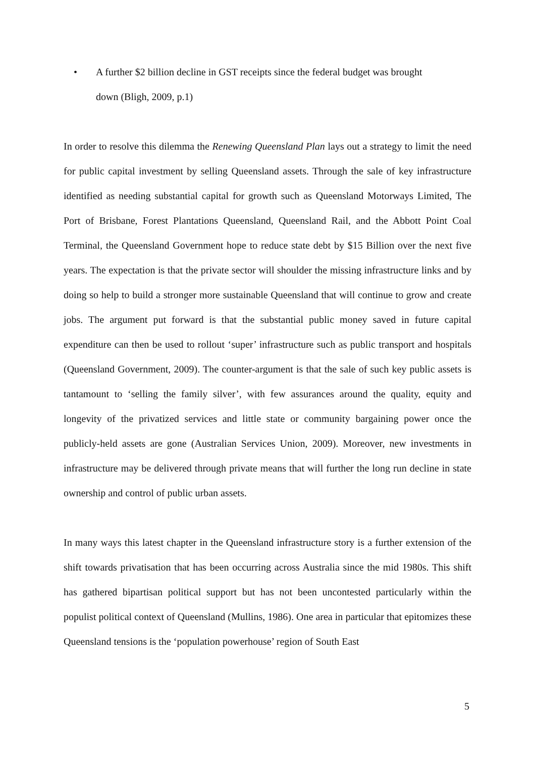• A further $2 billion decline in GST receipts since the federal budget was brought
down (Bligh, 2009, p.1)
In order to resolve this dilemma the Renewing Queensland Plan lays out a strategy to limit the need for public capital investment by selling Queensland assets. Through the sale of key infrastructure identified as needing substantial capital for growth such as Queensland Motorways Limited, The Port of Brisbane, Forest Plantations Queensland, Queensland Rail, and the Abbott Point Coal Terminal, the Queensland Government hope to reduce state debt by $15 Billion over the next five years. The expectation is that the private sector will shoulder the missing infrastructure links and by doing so help to build a stronger more sustainable Queensland that will continue to grow and create jobs. The argument put forward is that the substantial public money saved in future capital expenditure can then be used to rollout ‘super’ infrastructure such as public transport and hospitals (Queensland Government, 2009). The counter-argument is that the sale of such key public assets is tantamount to ‘selling the family silver’, with few assurances around the quality, equity and longevity of the privatized services and little state or community bargaining power once the publicly-held assets are gone (Australian Services Union, 2009). Moreover, new investments in infrastructure may be delivered through private means that will further the long run decline in state ownership and control of public urban assets.
In many ways this latest chapter in the Queensland infrastructure story is a further extension of the shift towards privatisation that has been occurring across Australia since the mid 1980s. This shift has gathered bipartisan political support but has not been uncontested particularly within the populist political context of Queensland (Mullins, 1986). One area in particular that epitomizes these Queensland tensions is the ‘population powerhouse’ region of South East
5